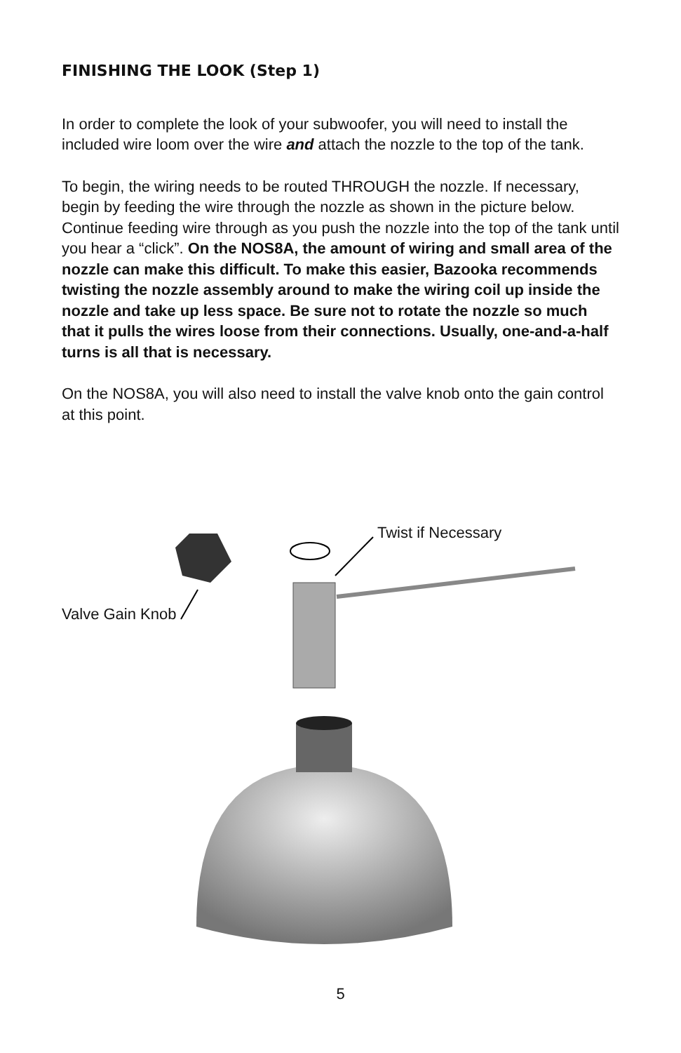FINISHING THE LOOK (Step 1)
In order to complete the look of your subwoofer, you will need to install the included wire loom over the wire and attach the nozzle to the top of the tank.
To begin, the wiring needs to be routed THROUGH the nozzle. If necessary, begin by feeding the wire through the nozzle as shown in the picture below. Continue feeding wire through as you push the nozzle into the top of the tank until you hear a “click”. On the NOS8A, the amount of wiring and small area of the nozzle can make this difficult. To make this easier, Bazooka recommends twisting the nozzle assembly around to make the wiring coil up inside the nozzle and take up less space. Be sure not to rotate the nozzle so much that it pulls the wires loose from their connections. Usually, one-and-a-half turns is all that is necessary.
On the NOS8A, you will also need to install the valve knob onto the gain control at this point.
Twist if Necessary
Valve Gain Knob
5